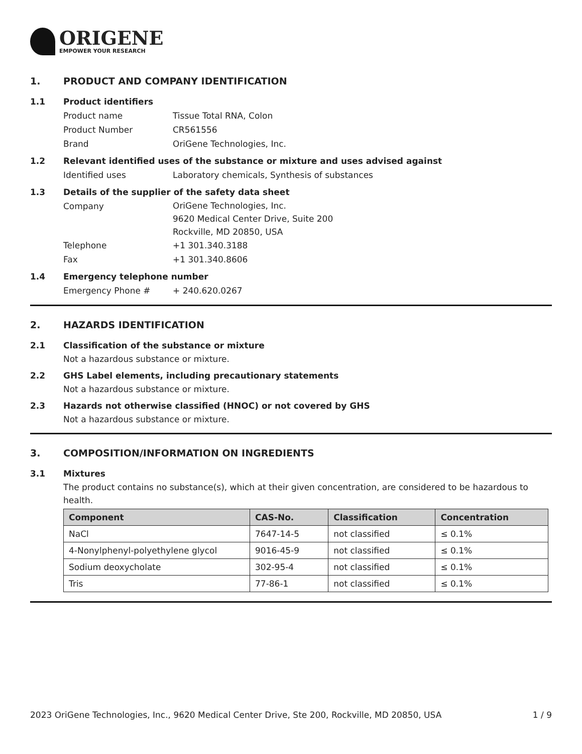ORIGENE
EMPOWER YOUR RESEARCH
1. PRODUCT AND COMPANY IDENTIFICATION
1.1 Product identifiers
Product name Tissue Total RNA, Colon
Product Number CR561556
Brand OriGene Technologies, Inc.
1.2 Relevant identified uses of the substance or mixture and uses advised against
Identified uses Laboratory chemicals, Synthesis of substances
1.3 Details of the supplier of the safety data sheet
Company
OriGene Technologies, Inc.
9620 Medical Center Drive, Suite 200
Rockville, MD 20850, USA
Telephone +1 301.340.3188
Fax +1 301.340.8606
1.4 Emergency telephone number
Emergency Phone # + 240.620.0267
2. HAZARDS IDENTIFICATION
2.1 Classification of the substance or mixture
Not a hazardous substance or mixture.
2.2 GHS Label elements, including precautionary statements
Not a hazardous substance or mixture.
2.3 Hazards not otherwise classified (HNOC) or not covered by GHS
Not a hazardous substance or mixture.
3. COMPOSITION/INFORMATION ON INGREDIENTS
3.1 Mixtures
The product contains no substance(s), which at their given concentration, are considered to be hazardous to health.
| Component | CAS-No. | Classification | Concentration |
| --- | --- | --- | --- |
| NaCl | 7647-14-5 | not classified | ≤ 0.1% |
| 4-Nonylphenyl-polyethylene glycol | 9016-45-9 | not classified | ≤ 0.1% |
| Sodium deoxycholate | 302-95-4 | not classified | ≤ 0.1% |
| Tris | 77-86-1 | not classified | ≤ 0.1% |
2023 OriGene Technologies, Inc., 9620 Medical Center Drive, Ste 200, Rockville, MD 20850, USA 1 / 9